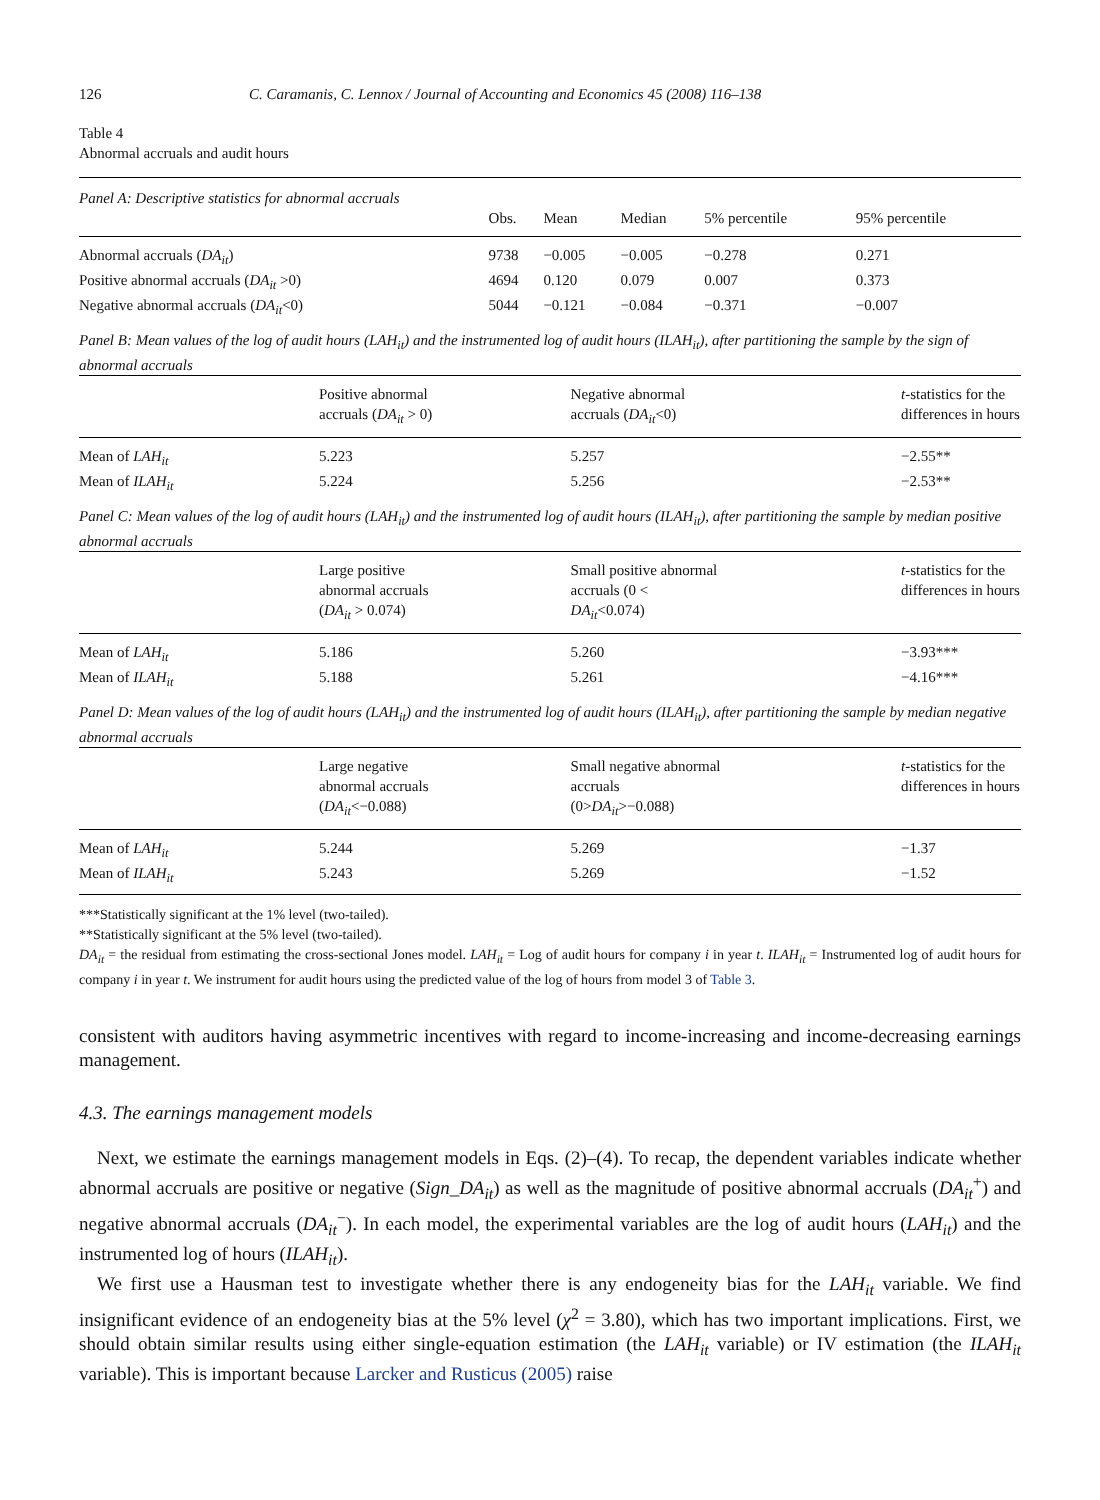126 C. Caramanis, C. Lennox / Journal of Accounting and Economics 45 (2008) 116–138
Table 4
Abnormal accruals and audit hours
| Panel A: Descriptive statistics for abnormal accruals | | | | | |
| | Obs. | Mean | Median | 5% percentile | 95% percentile |
| Abnormal accruals ( DA<sub>it</sub> ) | 9738 | −0.005 | −0.005 | −0.278 | 0.271 |
| Positive abnormal accruals ( DA<sub>it</sub> >0) | 4694 | 0.120 | 0.079 | 0.007 | 0.373 |
| Negative abnormal accruals ( DA<sub>it</sub> <0) | 5044 | −0.121 | −0.084 | −0.371 | −0.007 |
| Panel B: Mean values of the log of audit hours (LAH<sub>it</sub>) and the instrumented log of audit hours (ILAH<sub>it</sub>), after partitioning the sample by the sign of abnormal accruals | | | |
| | Positive abnormal accruals ( DA<sub>it</sub> > 0) | Negative abnormal accruals ( DA<sub>it</sub> <0) | t -statistics for the differences in hours |
| Mean of LAH<sub>it</sub> | 5.223 | 5.257 | −2.55** |
| Mean of ILAH<sub>it</sub> | 5.224 | 5.256 | −2.53** |
| Panel C: Mean values of the log of audit hours (LAH<sub>it</sub>) and the instrumented log of audit hours (ILAH<sub>it</sub>), after partitioning the sample by median positive abnormal accruals | | | |
| | Large positive abnormal accruals ( DA<sub>it</sub> > 0.074) | Small positive abnormal accruals (0 < DA<sub>it</sub> <0.074) | t -statistics for the differences in hours |
| Mean of LAH<sub>it</sub> | 5.186 | 5.260 | −3.93*** |
| Mean of ILAH<sub>it</sub> | 5.188 | 5.261 | −4.16*** |
| Panel D: Mean values of the log of audit hours (LAH<sub>it</sub>) and the instrumented log of audit hours (ILAH<sub>it</sub>), after partitioning the sample by median negative abnormal accruals | | | |
| | Large negative abnormal accruals ( DA<sub>it</sub> <−0.088) | Small negative abnormal accruals (0> DA<sub>it</sub> >−0.088) | t -statistics for the differences in hours |
| Mean of LAH<sub>it</sub> | 5.244 | 5.269 | −1.37 |
| Mean of ILAH<sub>it</sub> | 5.243 | 5.269 | −1.52 |
***Statistically significant at the 1% level (two-tailed).
**Statistically significant at the 5% level (two-tailed).
DA<sub>it</sub> = the residual from estimating the cross-sectional Jones model. LAH<sub>it</sub> = Log of audit hours for company i in year t. ILAH<sub>it</sub> = Instrumented log of audit hours for company i in year t. We instrument for audit hours using the predicted value of the log of hours from model 3 of Table 3.
consistent with auditors having asymmetric incentives with regard to income-increasing and income-decreasing earnings management.
4.3. The earnings management models
Next, we estimate the earnings management models in Eqs. (2)–(4). To recap, the dependent variables indicate whether abnormal accruals are positive or negative (Sign_DA<sub>it</sub>) as well as the magnitude of positive abnormal accruals (DA<sub>it</sub><sup>+</sup>) and negative abnormal accruals (DA<sub>it</sub><sup>−</sup>). In each model, the experimental variables are the log of audit hours (LAH<sub>it</sub>) and the instrumented log of hours (ILAH<sub>it</sub>).
We first use a Hausman test to investigate whether there is any endogeneity bias for the LAH<sub>it</sub> variable. We find insignificant evidence of an endogeneity bias at the 5% level (χ<sup>2</sup> = 3.80), which has two important implications. First, we should obtain similar results using either single-equation estimation (the LAH<sub>it</sub> variable) or IV estimation (the ILAH<sub>it</sub> variable). This is important because Larcker and Rusticus (2005) raise